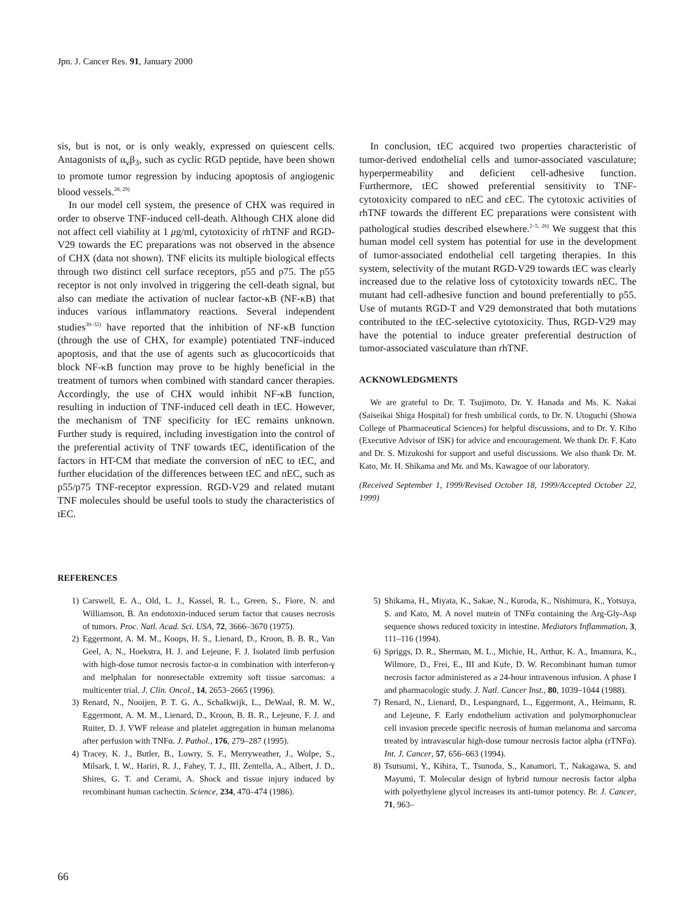Jpn. J. Cancer Res. 91, January 2000
sis, but is not, or is only weakly, expressed on quiescent cells. Antagonists of α<sub>v</sub>β<sub>3</sub>, such as cyclic RGD peptide, have been shown to promote tumor regression by inducing apoptosis of angiogenic blood vessels.<sup>28, 29)</sup>
In our model cell system, the presence of CHX was required in order to observe TNF-induced cell-death. Although CHX alone did not affect cell viability at 1 μg/ml, cytotoxicity of rhTNF and RGD-V29 towards the EC preparations was not observed in the absence of CHX (data not shown). TNF elicits its multiple biological effects through two distinct cell surface receptors, p55 and p75. The p55 receptor is not only involved in triggering the cell-death signal, but also can mediate the activation of nuclear factor-κB (NF-κB) that induces various inflammatory reactions. Several independent studies<sup>30–32)</sup> have reported that the inhibition of NF-κB function (through the use of CHX, for example) potentiated TNF-induced apoptosis, and that the use of agents such as glucocorticoids that block NF-κB function may prove to be highly beneficial in the treatment of tumors when combined with standard cancer therapies. Accordingly, the use of CHX would inhibit NF-κB function, resulting in induction of TNF-induced cell death in tEC. However, the mechanism of TNF specificity for tEC remains unknown. Further study is required, including investigation into the control of the preferential activity of TNF towards tEC, identification of the factors in HT-CM that mediate the conversion of nEC to tEC, and further elucidation of the differences between tEC and nEC, such as p55/p75 TNF-receptor expression. RGD-V29 and related mutant TNF molecules should be useful tools to study the characteristics of tEC.
In conclusion, tEC acquired two properties characteristic of tumor-derived endothelial cells and tumor-associated vasculature; hyperpermeability and deficient cell-adhesive function. Furthermore, tEC showed preferential sensitivity to TNF-cytotoxicity compared to nEC and cEC. The cytotoxic activities of rhTNF towards the different EC preparations were consistent with pathological studies described elsewhere.<sup>2–5, 26)</sup> We suggest that this human model cell system has potential for use in the development of tumor-associated endothelial cell targeting therapies. In this system, selectivity of the mutant RGD-V29 towards tEC was clearly increased due to the relative loss of cytotoxicity towards nEC. The mutant had cell-adhesive function and bound preferentially to p55. Use of mutants RGD-T and V29 demonstrated that both mutations contributed to the tEC-selective cytotoxicity. Thus, RGD-V29 may have the potential to induce greater preferential destruction of tumor-associated vasculature than rhTNF.
ACKNOWLEDGMENTS
We are grateful to Dr. T. Tsujimoto, Dr. Y. Hanada and Ms. K. Nakai (Saiseikai Shiga Hospital) for fresh umbilical cords, to Dr. N. Utoguchi (Showa College of Pharmaceutical Sciences) for helpful discussions, and to Dr. Y. Kiho (Executive Advisor of ISK) for advice and encouragement. We thank Dr. F. Kato and Dr. S. Mizukoshi for support and useful discussions. We also thank Dr. M. Kato, Mr. H. Shikama and Mr. and Ms. Kawagoe of our laboratory.
(Received September 1, 1999/Revised October 18, 1999/Accepted October 22, 1999)
REFERENCES
1) Carswell, E. A., Old, L. J., Kassel, R. L., Green, S., Fiore, N. and Williamson, B. An endotoxin-induced serum factor that causes necrosis of tumors. Proc. Natl. Acad. Sci. USA, 72, 3666–3670 (1975).
2) Eggermont, A. M. M., Koops, H. S., Lienard, D., Kroon, B. B. R., Van Geel, A. N., Hoekstra, H. J. and Lejeune, F. J. Isolated limb perfusion with high-dose tumor necrosis factor-α in combination with interferon-γ and melphalan for nonresectable extremity soft tissue sarcomas: a multicenter trial. J. Clin. Oncol., 14, 2653–2665 (1996).
3) Renard, N., Nooijen, P. T. G. A., Schalkwijk, L., DeWaal, R. M. W., Eggermont, A. M. M., Lienard, D., Kroon, B. B. R., Lejeune, F. J. and Ruiter, D. J. VWF release and platelet aggregation in human melanoma after perfusion with TNFα. J. Pathol., 176, 279–287 (1995).
4) Tracey, K. J., Butler, B., Lowry, S. F., Merryweather, J., Wolpe, S., Milsark, I. W., Hariri, R. J., Fahey, T. J., III, Zentella, A., Albert, J. D., Shires, G. T. and Cerami, A. Shock and tissue injury induced by recombinant human cachectin. Science, 234, 470–474 (1986).
5) Shikama, H., Miyata, K., Sakae, N., Kuroda, K., Nishimura, K., Yotsuya, S. and Kato, M. A novel mutein of TNFα containing the Arg-Gly-Asp sequence shows reduced toxicity in intestine. Mediators Inflammation, 3, 111–116 (1994).
6) Spriggs, D. R., Sherman, M. L., Michie, H., Arthur, K. A., Imamura, K., Wilmore, D., Frei, E., III and Kufe, D. W. Recombinant human tumor necrosis factor administered as a 24-hour intravenous infusion. A phase I and pharmacologic study. J. Natl. Cancer Inst., 80, 1039–1044 (1988).
7) Renard, N., Lienard, D., Lespangnard, L., Eggermont, A., Heimann, R. and Lejeune, F. Early endothelium activation and polymorphonuclear cell invasion precede specific necrosis of human melanoma and sarcoma treated by intravascular high-dose tumour necrosis factor alpha (rTNFα). Int. J. Cancer, 57, 656–663 (1994).
8) Tsutsumi, Y., Kihira, T., Tsunoda, S., Kanamori, T., Nakagawa, S. and Mayumi, T. Molecular design of hybrid tumour necrosis factor alpha with polyethylene glycol increases its anti-tumor potency. Br. J. Cancer, 71, 963–
66